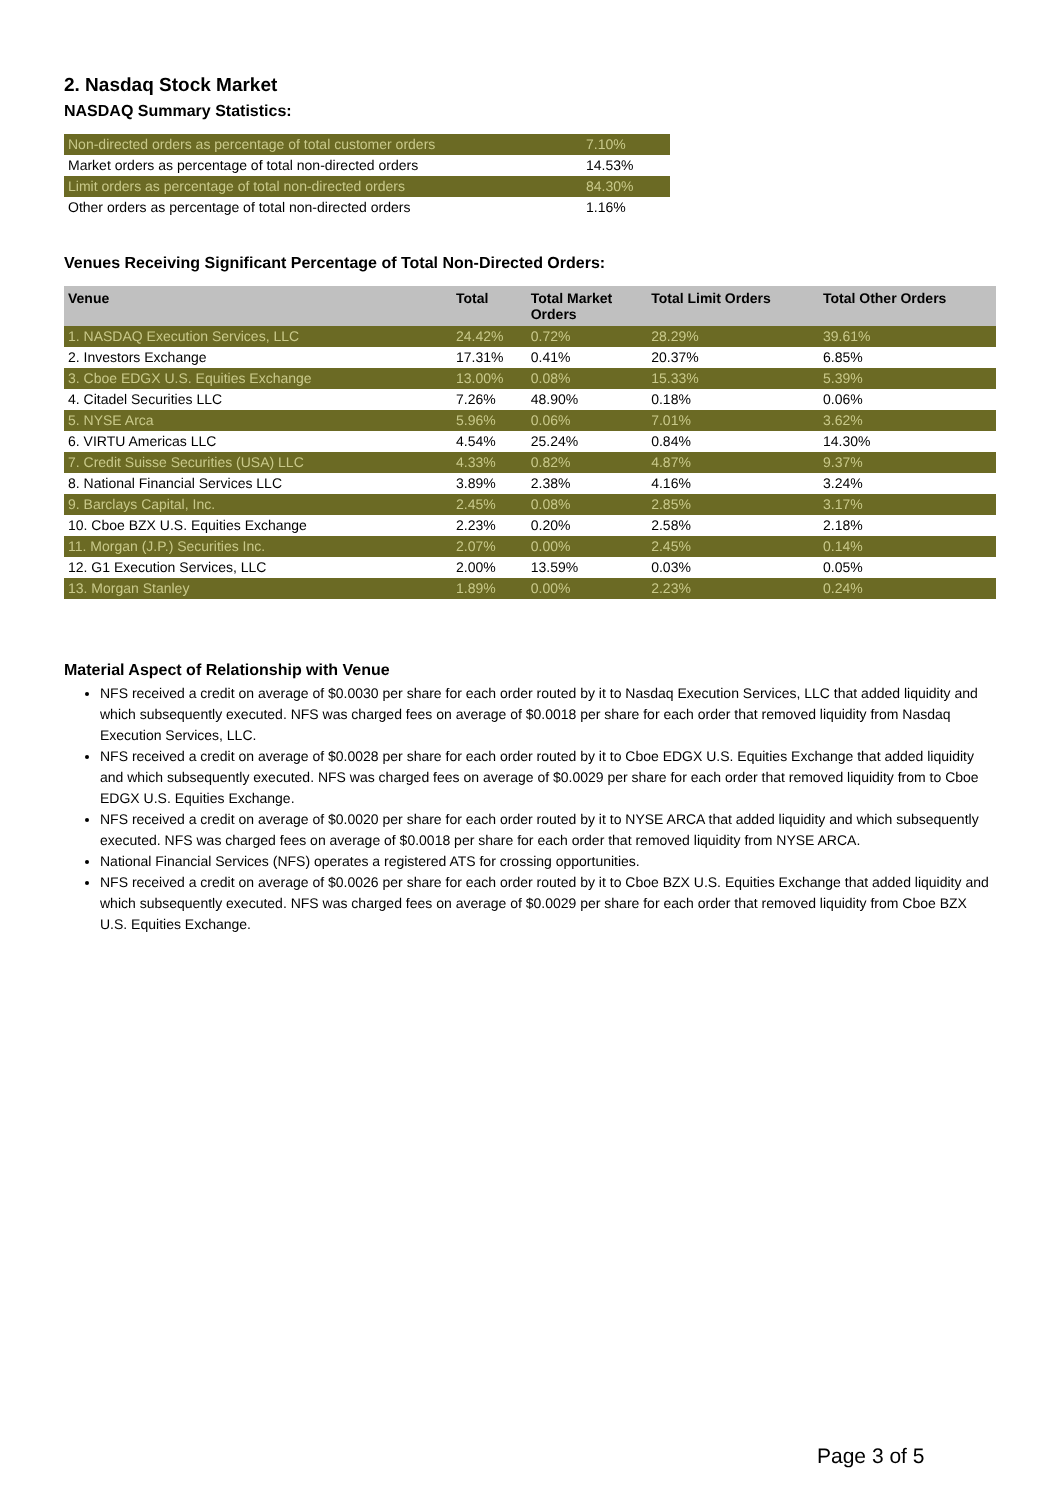2. Nasdaq Stock Market
NASDAQ Summary Statistics:
| Non-directed orders as percentage of total customer orders | 7.10% |
| Market orders as percentage of total non-directed orders | 14.53% |
| Limit orders as percentage of total non-directed orders | 84.30% |
| Other orders as percentage of total non-directed orders | 1.16% |
Venues Receiving Significant Percentage of Total Non-Directed Orders:
| Venue | Total | Total Market Orders | Total Limit Orders | Total Other Orders |
| --- | --- | --- | --- | --- |
| 1. NASDAQ Execution Services, LLC | 24.42% | 0.72% | 28.29% | 39.61% |
| 2. Investors Exchange | 17.31% | 0.41% | 20.37% | 6.85% |
| 3. Cboe EDGX U.S. Equities Exchange | 13.00% | 0.08% | 15.33% | 5.39% |
| 4. Citadel Securities LLC | 7.26% | 48.90% | 0.18% | 0.06% |
| 5. NYSE Arca | 5.96% | 0.06% | 7.01% | 3.62% |
| 6. VIRTU Americas LLC | 4.54% | 25.24% | 0.84% | 14.30% |
| 7. Credit Suisse Securities (USA) LLC | 4.33% | 0.82% | 4.87% | 9.37% |
| 8. National Financial Services LLC | 3.89% | 2.38% | 4.16% | 3.24% |
| 9. Barclays Capital, Inc. | 2.45% | 0.08% | 2.85% | 3.17% |
| 10. Cboe BZX U.S. Equities Exchange | 2.23% | 0.20% | 2.58% | 2.18% |
| 11. Morgan (J.P.) Securities Inc. | 2.07% | 0.00% | 2.45% | 0.14% |
| 12. G1 Execution Services, LLC | 2.00% | 13.59% | 0.03% | 0.05% |
| 13. Morgan Stanley | 1.89% | 0.00% | 2.23% | 0.24% |
Material Aspect of Relationship with Venue
NFS received a credit on average of $0.0030 per share for each order routed by it to Nasdaq Execution Services, LLC that added liquidity and which subsequently executed. NFS was charged fees on average of $0.0018 per share for each order that removed liquidity from Nasdaq Execution Services, LLC.
NFS received a credit on average of $0.0028 per share for each order routed by it to Cboe EDGX U.S. Equities Exchange that added liquidity and which subsequently executed. NFS was charged fees on average of $0.0029 per share for each order that removed liquidity from to Cboe EDGX U.S. Equities Exchange.
NFS received a credit on average of $0.0020 per share for each order routed by it to NYSE ARCA that added liquidity and which subsequently executed. NFS was charged fees on average of $0.0018 per share for each order that removed liquidity from NYSE ARCA.
National Financial Services (NFS) operates a registered ATS for crossing opportunities.
NFS received a credit on average of $0.0026 per share for each order routed by it to Cboe BZX U.S. Equities Exchange that added liquidity and which subsequently executed. NFS was charged fees on average of $0.0029 per share for each order that removed liquidity from Cboe BZX U.S. Equities Exchange.
Page 3 of 5